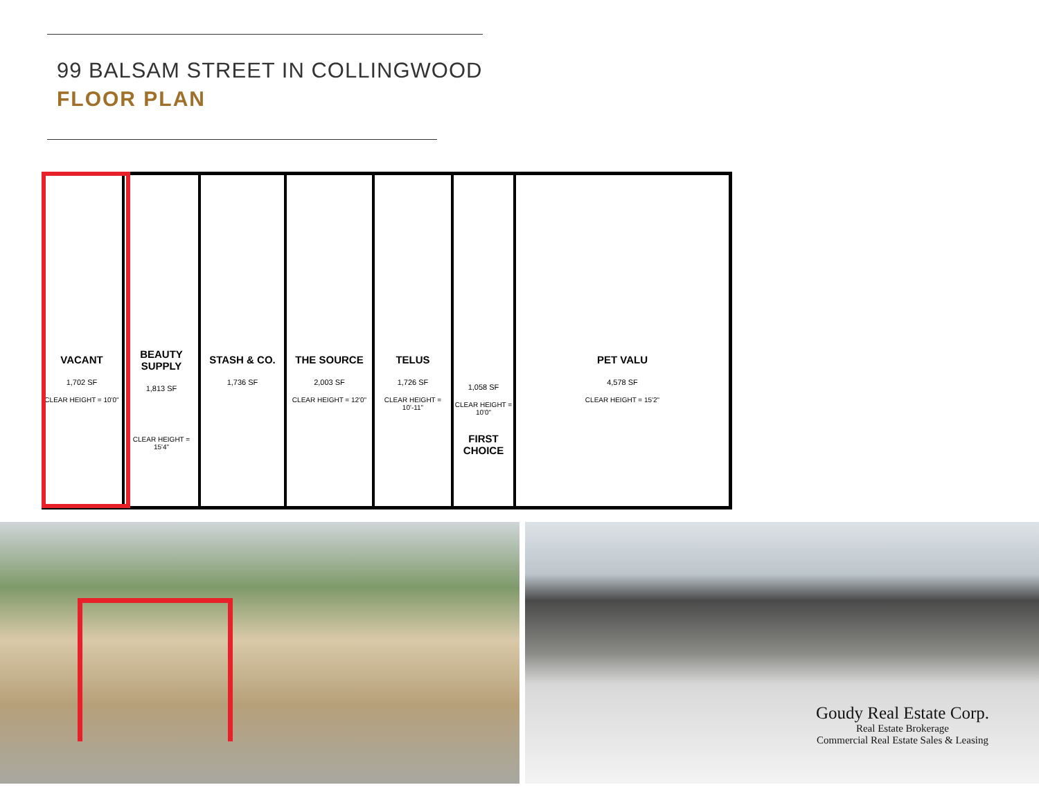99 BALSAM STREET IN COLLINGWOOD
FLOOR PLAN
VACANT
1,702 SF
CLEAR HEIGHT = 10'0"
BEAUTY SUPPLY
1,813 SF
CLEAR HEIGHT = 15'4"
STASH & CO.
1,736 SF
THE SOURCE
2,003 SF
CLEAR HEIGHT = 12'0"
TELUS
1,726 SF
CLEAR HEIGHT = 10'-11"
1,058 SF
CLEAR HEIGHT = 10'0"
FIRST CHOICE
PET VALU
4,578 SF
CLEAR HEIGHT = 15'2"
Goudy Real Estate Corp.
Real Estate Brokerage
Commercial Real Estate Sales & Leasing